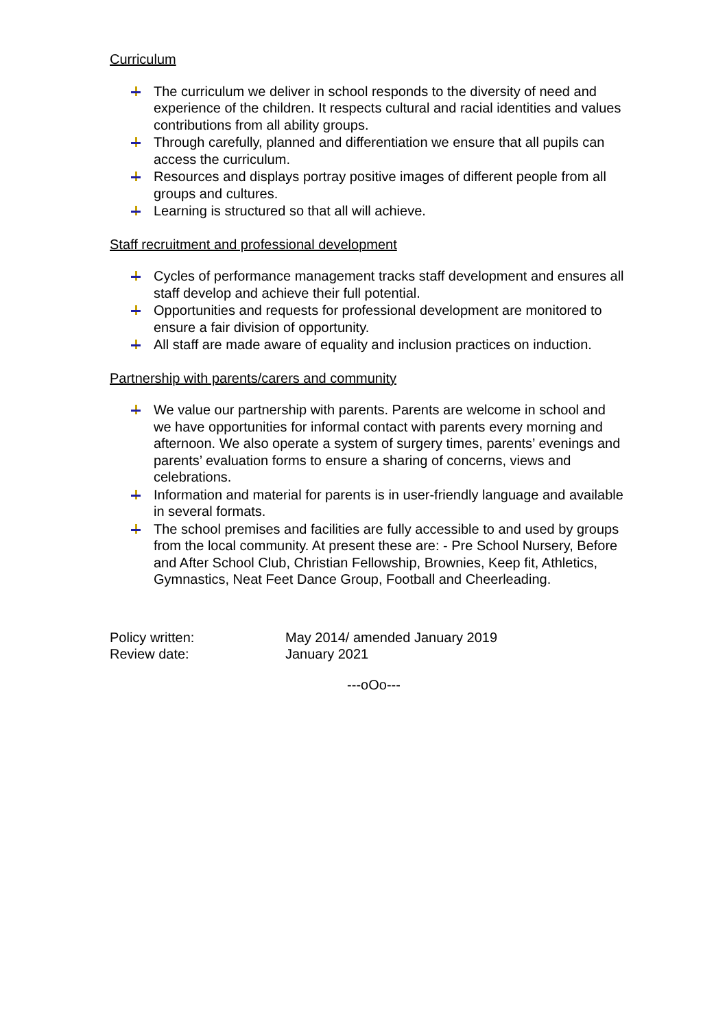Curriculum
The curriculum we deliver in school responds to the diversity of need and experience of the children. It respects cultural and racial identities and values contributions from all ability groups.
Through carefully, planned and differentiation we ensure that all pupils can access the curriculum.
Resources and displays portray positive images of different people from all groups and cultures.
Learning is structured so that all will achieve.
Staff recruitment and professional development
Cycles of performance management tracks staff development and ensures all staff develop and achieve their full potential.
Opportunities and requests for professional development are monitored to ensure a fair division of opportunity.
All staff are made aware of equality and inclusion practices on induction.
Partnership with parents/carers and community
We value our partnership with parents. Parents are welcome in school and we have opportunities for informal contact with parents every morning and afternoon. We also operate a system of surgery times, parents’ evenings and parents’ evaluation forms to ensure a sharing of concerns, views and celebrations.
Information and material for parents is in user-friendly language and available in several formats.
The school premises and facilities are fully accessible to and used by groups from the local community. At present these are: - Pre School Nursery, Before and After School Club, Christian Fellowship, Brownies, Keep fit, Athletics, Gymnastics, Neat Feet Dance Group, Football and Cheerleading.
Policy written: May 2014/ amended January 2019
Review date: January 2021
---oOo---